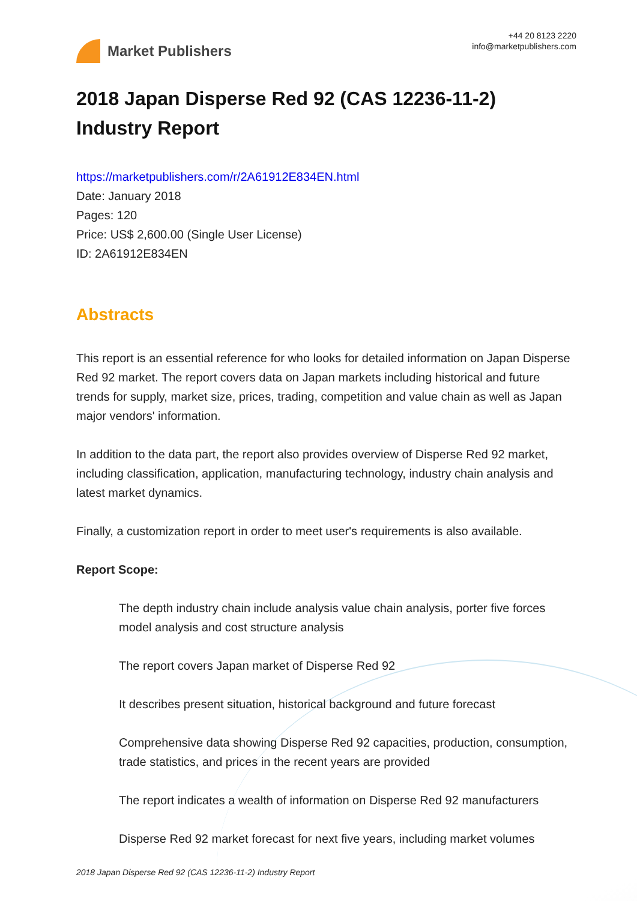Market Publishers
+44 20 8123 2220
info@marketpublishers.com
2018 Japan Disperse Red 92 (CAS 12236-11-2) Industry Report
https://marketpublishers.com/r/2A61912E834EN.html
Date: January 2018
Pages: 120
Price: US$ 2,600.00 (Single User License)
ID: 2A61912E834EN
Abstracts
This report is an essential reference for who looks for detailed information on Japan Disperse Red 92 market. The report covers data on Japan markets including historical and future trends for supply, market size, prices, trading, competition and value chain as well as Japan major vendors' information.
In addition to the data part, the report also provides overview of Disperse Red 92 market, including classification, application, manufacturing technology, industry chain analysis and latest market dynamics.
Finally, a customization report in order to meet user's requirements is also available.
Report Scope:
The depth industry chain include analysis value chain analysis, porter five forces model analysis and cost structure analysis
The report covers Japan market of Disperse Red 92
It describes present situation, historical background and future forecast
Comprehensive data showing Disperse Red 92 capacities, production, consumption, trade statistics, and prices in the recent years are provided
The report indicates a wealth of information on Disperse Red 92 manufacturers
Disperse Red 92 market forecast for next five years, including market volumes
2018 Japan Disperse Red 92 (CAS 12236-11-2) Industry Report